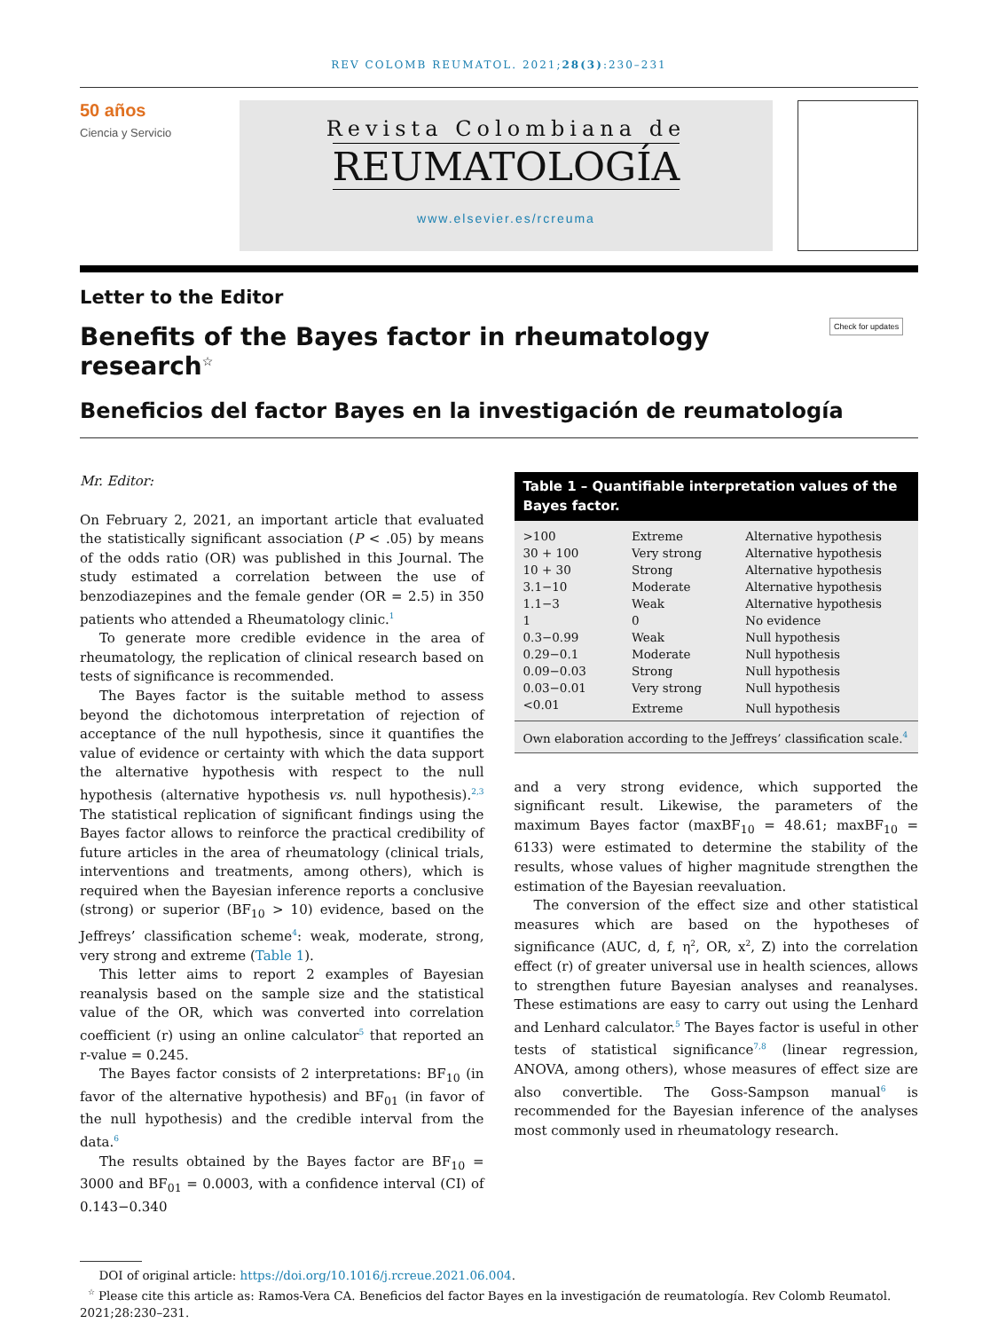REV COLOMB REUMATOL. 2021;28(3):230–231
50 años
Ciencia y Servicio
Revista Colombiana de
REUMATOLOGÍA
www.elsevier.es/rcreuma
Letter to the Editor
Benefits of the Bayes factor in rheumatology research<sup>☆</sup>
Check for updates
Beneficios del factor Bayes en la investigación de reumatología
Mr. Editor:
On February 2, 2021, an important article that evaluated the statistically significant association (P < .05) by means of the odds ratio (OR) was published in this Journal. The study estimated a correlation between the use of benzodiazepines and the female gender (OR = 2.5) in 350 patients who attended a Rheumatology clinic.<sup>1</sup>
To generate more credible evidence in the area of rheumatology, the replication of clinical research based on tests of significance is recommended.
The Bayes factor is the suitable method to assess beyond the dichotomous interpretation of rejection of acceptance of the null hypothesis, since it quantifies the value of evidence or certainty with which the data support the alternative hypothesis with respect to the null hypothesis (alternative hypothesis vs. null hypothesis).<sup>2,3</sup> The statistical replication of significant findings using the Bayes factor allows to reinforce the practical credibility of future articles in the area of rheumatology (clinical trials, interventions and treatments, among others), which is required when the Bayesian inference reports a conclusive (strong) or superior (BF<sub>10</sub> > 10) evidence, based on the Jeffreys’ classification scheme<sup>4</sup>: weak, moderate, strong, very strong and extreme (Table 1).
This letter aims to report 2 examples of Bayesian reanalysis based on the sample size and the statistical value of the OR, which was converted into correlation coefficient (r) using an online calculator<sup>5</sup> that reported an r-value = 0.245.
The Bayes factor consists of 2 interpretations: BF<sub>10</sub> (in favor of the alternative hypothesis) and BF<sub>01</sub> (in favor of the null hypothesis) and the credible interval from the data.<sup>6</sup>
The results obtained by the Bayes factor are BF<sub>10</sub> = 3000 and BF<sub>01</sub> = 0.0003, with a confidence interval (CI) of 0.143−0.340
| Table 1 – Quantifiable interpretation values of the Bayes factor. | | |
| --- | --- | --- |
| >100 | Extreme | Alternative hypothesis |
| 30 + 100 | Very strong | Alternative hypothesis |
| 10 + 30 | Strong | Alternative hypothesis |
| 3.1−10 | Moderate | Alternative hypothesis |
| 1.1−3 | Weak | Alternative hypothesis |
| 1 | 0 | No evidence |
| 0.3−0.99 | Weak | Null hypothesis |
| 0.29−0.1 | Moderate | Null hypothesis |
| 0.09−0.03 | Strong | Null hypothesis |
| 0.03−0.01 | Very strong | Null hypothesis |
| <0.01 | Extreme | Null hypothesis |
| Own elaboration according to the Jeffreys’ classification scale.<sup>4</sup> | | |
and a very strong evidence, which supported the significant result. Likewise, the parameters of the maximum Bayes factor (maxBF<sub>10</sub> = 48.61; maxBF<sub>10</sub> = 6133) were estimated to determine the stability of the results, whose values of higher magnitude strengthen the estimation of the Bayesian reevaluation.
The conversion of the effect size and other statistical measures which are based on the hypotheses of significance (AUC, d, f, η<sup>2</sup>, OR, x<sup>2</sup>, Z) into the correlation effect (r) of greater universal use in health sciences, allows to strengthen future Bayesian analyses and reanalyses. These estimations are easy to carry out using the Lenhard and Lenhard calculator.<sup>5</sup> The Bayes factor is useful in other tests of statistical significance<sup>7,8</sup> (linear regression, ANOVA, among others), whose measures of effect size are also convertible. The Goss-Sampson manual<sup>6</sup> is recommended for the Bayesian inference of the analyses most commonly used in rheumatology research.
DOI of original article: https://doi.org/10.1016/j.rcreue.2021.06.004.
<sup>☆</sup> Please cite this article as: Ramos-Vera CA. Beneficios del factor Bayes en la investigación de reumatología. Rev Colomb Reumatol. 2021;28:230–231.